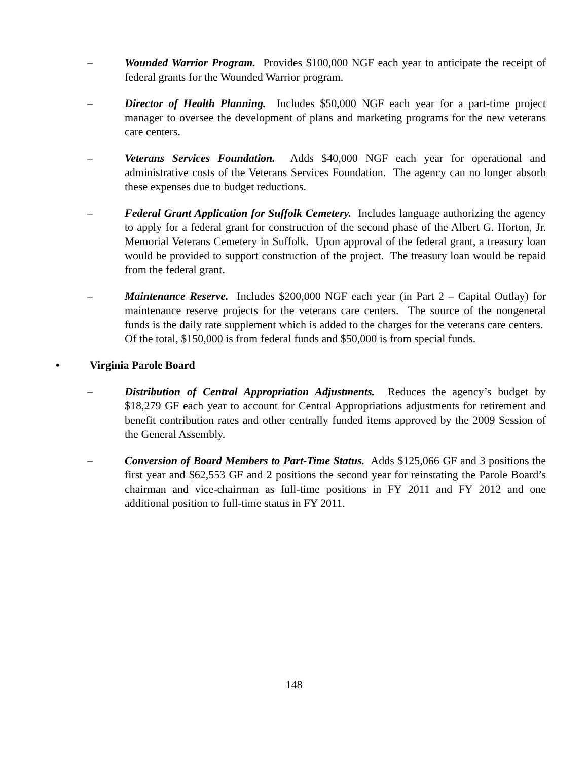– Wounded Warrior Program. Provides $100,000 NGF each year to anticipate the receipt of federal grants for the Wounded Warrior program.
– Director of Health Planning. Includes $50,000 NGF each year for a part-time project manager to oversee the development of plans and marketing programs for the new veterans care centers.
– Veterans Services Foundation. Adds $40,000 NGF each year for operational and administrative costs of the Veterans Services Foundation. The agency can no longer absorb these expenses due to budget reductions.
– Federal Grant Application for Suffolk Cemetery. Includes language authorizing the agency to apply for a federal grant for construction of the second phase of the Albert G. Horton, Jr. Memorial Veterans Cemetery in Suffolk. Upon approval of the federal grant, a treasury loan would be provided to support construction of the project. The treasury loan would be repaid from the federal grant.
– Maintenance Reserve. Includes $200,000 NGF each year (in Part 2 – Capital Outlay) for maintenance reserve projects for the veterans care centers. The source of the nongeneral funds is the daily rate supplement which is added to the charges for the veterans care centers. Of the total, $150,000 is from federal funds and $50,000 is from special funds.
• Virginia Parole Board
– Distribution of Central Appropriation Adjustments. Reduces the agency’s budget by $18,279 GF each year to account for Central Appropriations adjustments for retirement and benefit contribution rates and other centrally funded items approved by the 2009 Session of the General Assembly.
– Conversion of Board Members to Part-Time Status. Adds $125,066 GF and 3 positions the first year and $62,553 GF and 2 positions the second year for reinstating the Parole Board’s chairman and vice-chairman as full-time positions in FY 2011 and FY 2012 and one additional position to full-time status in FY 2011.
148